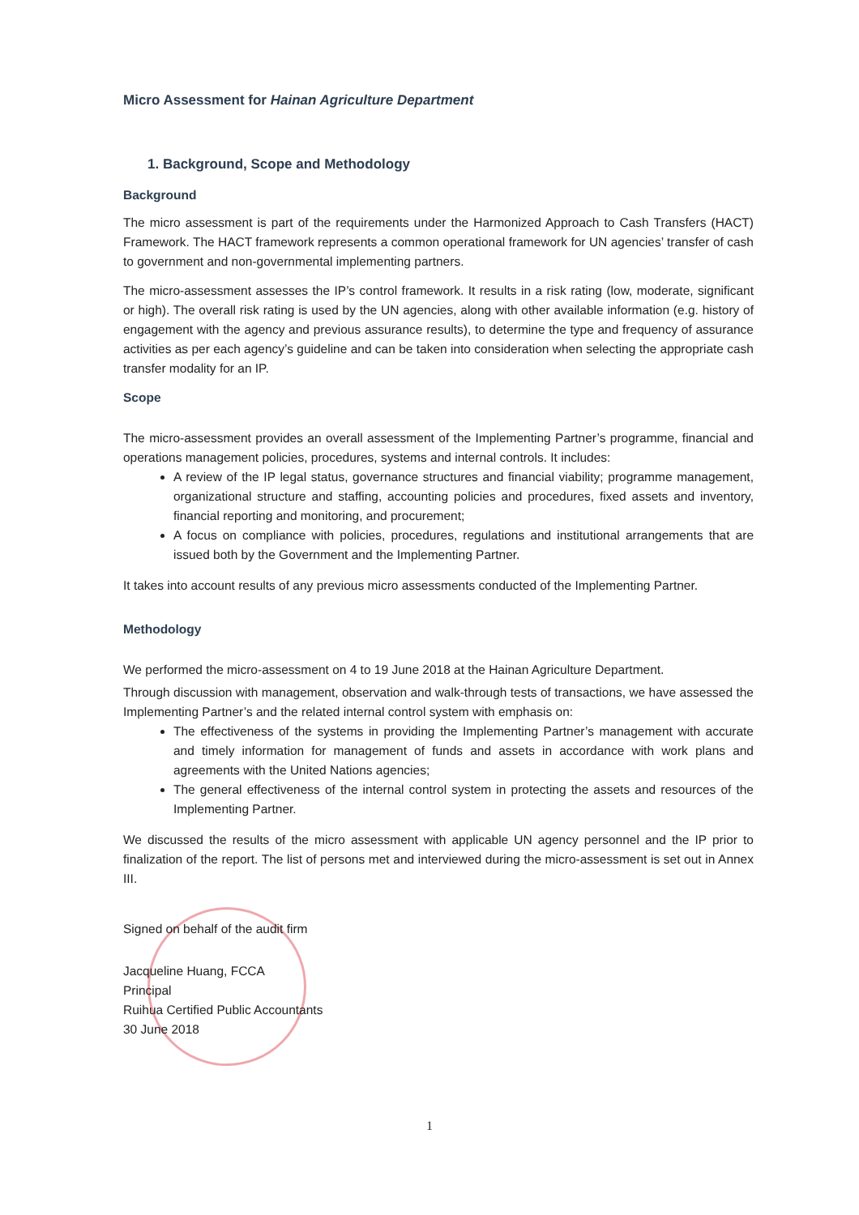Micro Assessment for Hainan Agriculture Department
1. Background, Scope and Methodology
Background
The micro assessment is part of the requirements under the Harmonized Approach to Cash Transfers (HACT) Framework. The HACT framework represents a common operational framework for UN agencies’ transfer of cash to government and non-governmental implementing partners.
The micro-assessment assesses the IP’s control framework. It results in a risk rating (low, moderate, significant or high). The overall risk rating is used by the UN agencies, along with other available information (e.g. history of engagement with the agency and previous assurance results), to determine the type and frequency of assurance activities as per each agency’s guideline and can be taken into consideration when selecting the appropriate cash transfer modality for an IP.
Scope
The micro-assessment provides an overall assessment of the Implementing Partner’s programme, financial and operations management policies, procedures, systems and internal controls. It includes:
A review of the IP legal status, governance structures and financial viability; programme management, organizational structure and staffing, accounting policies and procedures, fixed assets and inventory, financial reporting and monitoring, and procurement;
A focus on compliance with policies, procedures, regulations and institutional arrangements that are issued both by the Government and the Implementing Partner.
It takes into account results of any previous micro assessments conducted of the Implementing Partner.
Methodology
We performed the micro-assessment on 4 to 19 June 2018 at the Hainan Agriculture Department.
Through discussion with management, observation and walk-through tests of transactions, we have assessed the Implementing Partner’s and the related internal control system with emphasis on:
The effectiveness of the systems in providing the Implementing Partner’s management with accurate and timely information for management of funds and assets in accordance with work plans and agreements with the United Nations agencies;
The general effectiveness of the internal control system in protecting the assets and resources of the Implementing Partner.
We discussed the results of the micro assessment with applicable UN agency personnel and the IP prior to finalization of the report. The list of persons met and interviewed during the micro-assessment is set out in Annex III.
Signed on behalf of the audit firm
Jacqueline Huang, FCCA
Principal
Ruihua Certified Public Accountants
30 June 2018
1